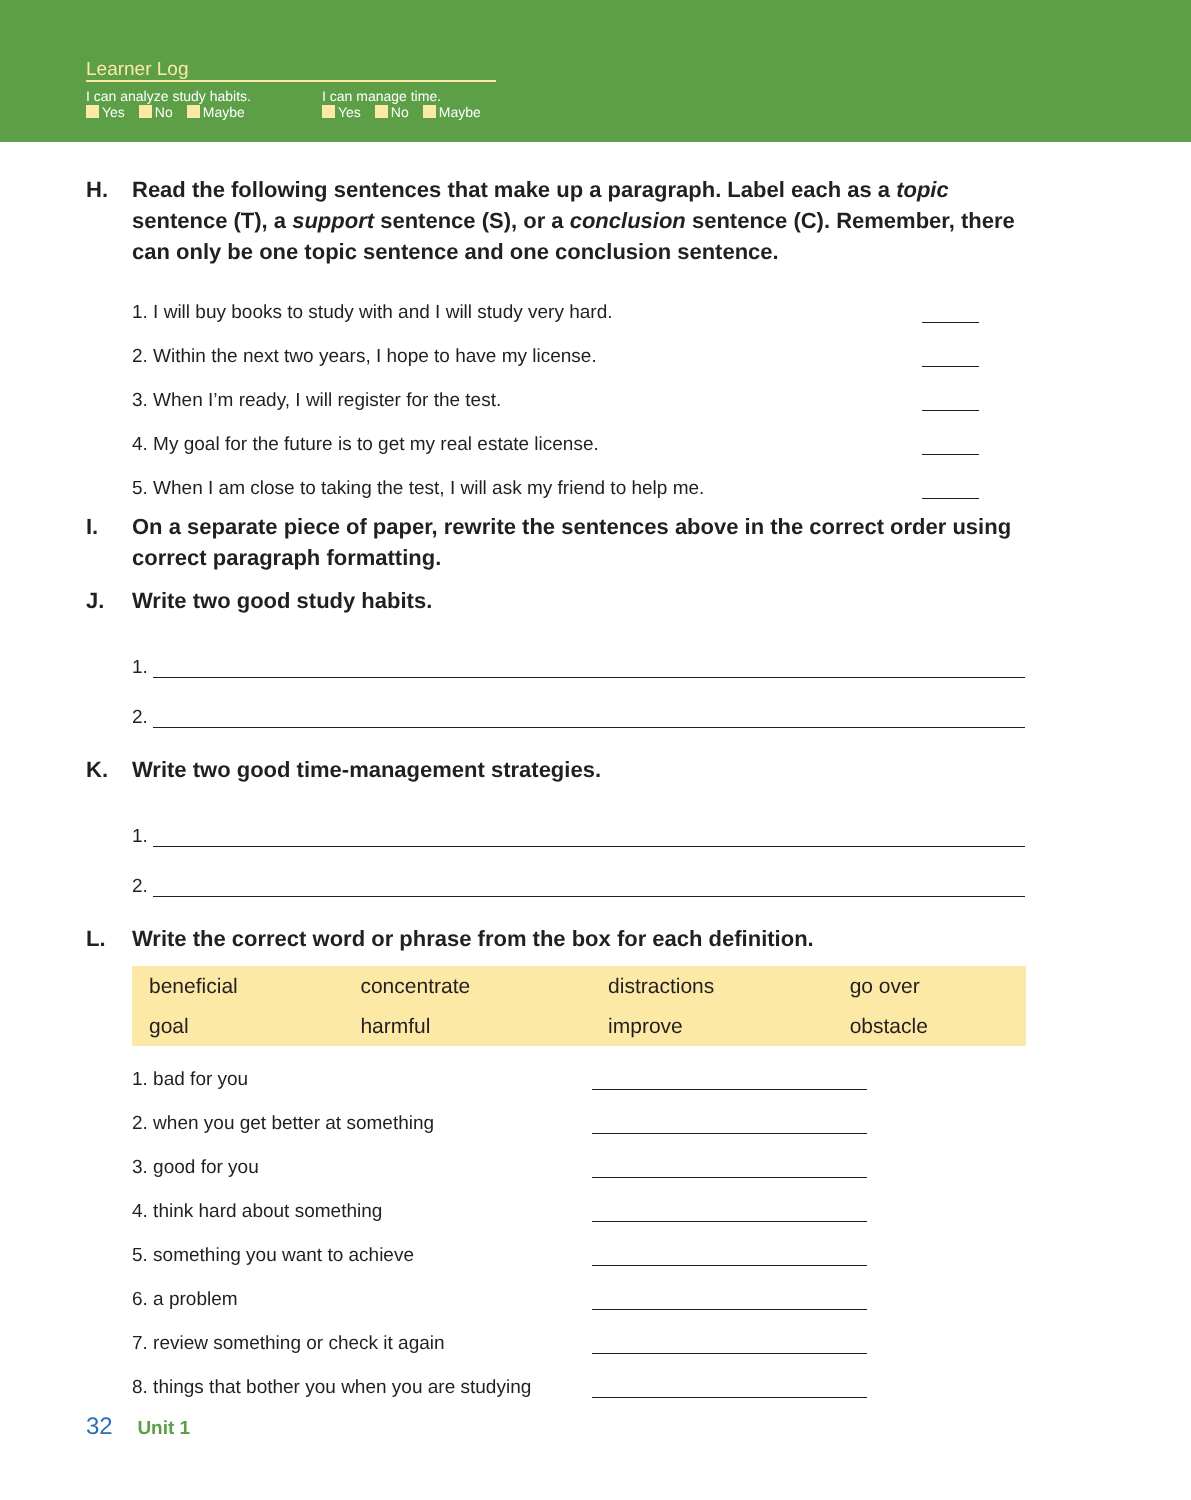Learner Log
I can analyze study habits.
Yes No Maybe
I can manage time.
Yes No Maybe
H. Read the following sentences that make up a paragraph. Label each as a topic sentence (T), a support sentence (S), or a conclusion sentence (C). Remember, there can only be one topic sentence and one conclusion sentence.
1. I will buy books to study with and I will study very hard.
2. Within the next two years, I hope to have my license.
3. When I’m ready, I will register for the test.
4. My goal for the future is to get my real estate license.
5. When I am close to taking the test, I will ask my friend to help me.
I. On a separate piece of paper, rewrite the sentences above in the correct order using correct paragraph formatting.
J. Write two good study habits.
1.
2.
K. Write two good time-management strategies.
1.
2.
L. Write the correct word or phrase from the box for each definition.
| beneficial | concentrate | distractions | go over |
| goal | harmful | improve | obstacle |
1. bad for you
2. when you get better at something
3. good for you
4. think hard about something
5. something you want to achieve
6. a problem
7. review something or check it again
8. things that bother you when you are studying
32 Unit 1